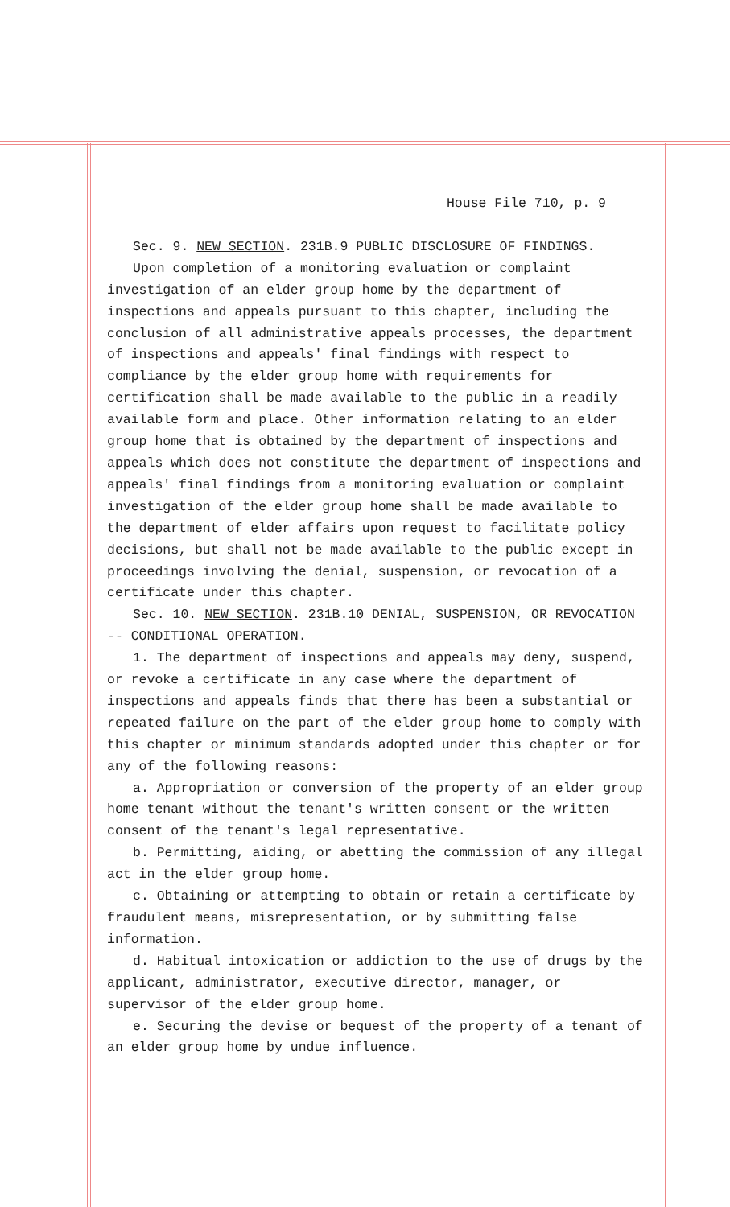House File 710, p. 9
Sec. 9. NEW SECTION. 231B.9 PUBLIC DISCLOSURE OF FINDINGS.
Upon completion of a monitoring evaluation or complaint investigation of an elder group home by the department of inspections and appeals pursuant to this chapter, including the conclusion of all administrative appeals processes, the department of inspections and appeals' final findings with respect to compliance by the elder group home with requirements for certification shall be made available to the public in a readily available form and place. Other information relating to an elder group home that is obtained by the department of inspections and appeals which does not constitute the department of inspections and appeals' final findings from a monitoring evaluation or complaint investigation of the elder group home shall be made available to the department of elder affairs upon request to facilitate policy decisions, but shall not be made available to the public except in proceedings involving the denial, suspension, or revocation of a certificate under this chapter.
Sec. 10. NEW SECTION. 231B.10 DENIAL, SUSPENSION, OR REVOCATION -- CONDITIONAL OPERATION.
1. The department of inspections and appeals may deny, suspend, or revoke a certificate in any case where the department of inspections and appeals finds that there has been a substantial or repeated failure on the part of the elder group home to comply with this chapter or minimum standards adopted under this chapter or for any of the following reasons:
a. Appropriation or conversion of the property of an elder group home tenant without the tenant's written consent or the written consent of the tenant's legal representative.
b. Permitting, aiding, or abetting the commission of any illegal act in the elder group home.
c. Obtaining or attempting to obtain or retain a certificate by fraudulent means, misrepresentation, or by submitting false information.
d. Habitual intoxication or addiction to the use of drugs by the applicant, administrator, executive director, manager, or supervisor of the elder group home.
e. Securing the devise or bequest of the property of a tenant of an elder group home by undue influence.